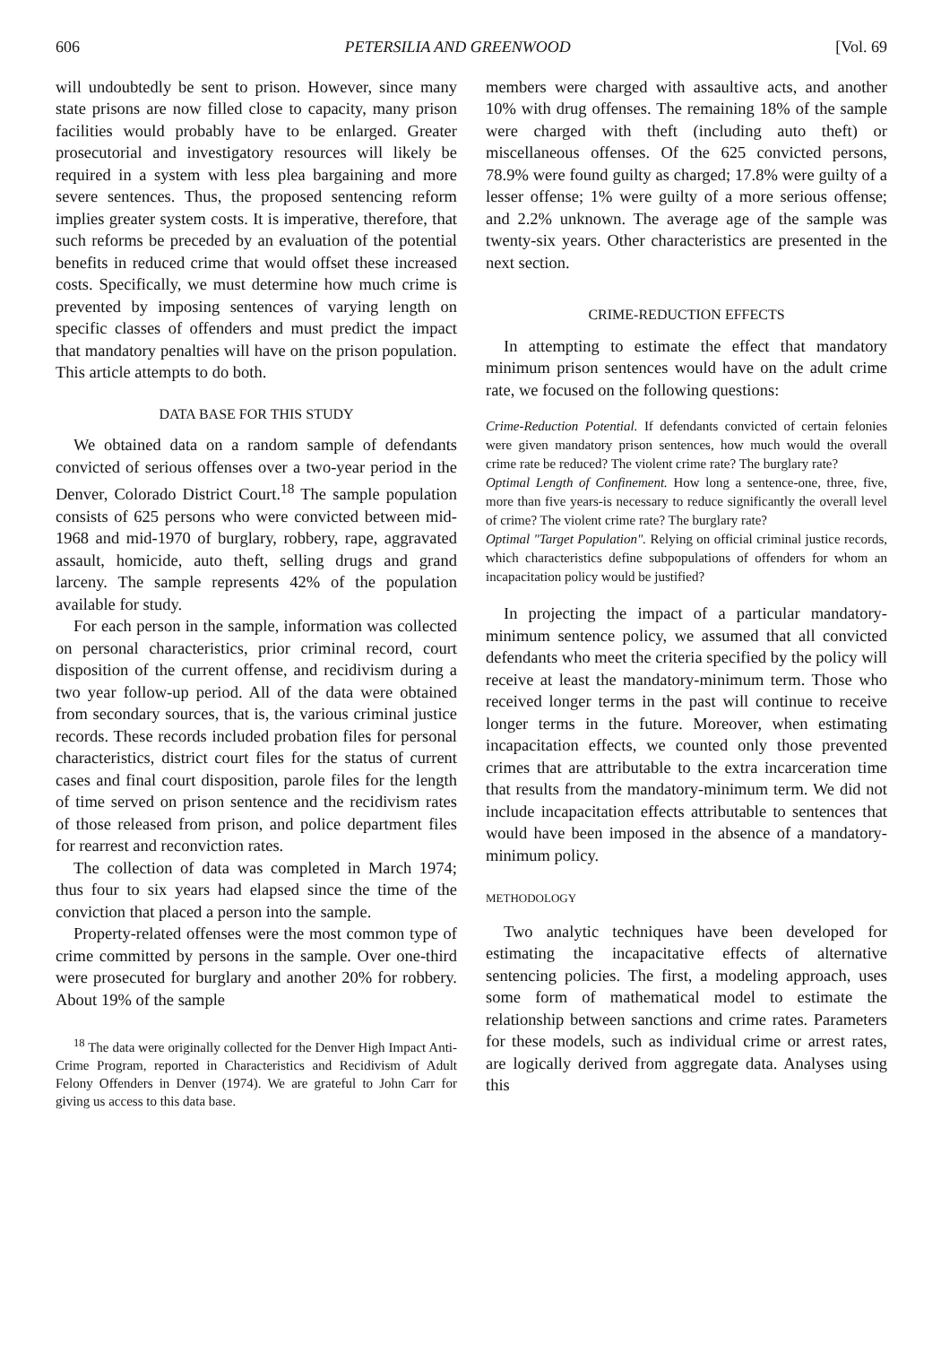606 PETERSILIA AND GREENWOOD [Vol. 69
will undoubtedly be sent to prison. However, since many state prisons are now filled close to capacity, many prison facilities would probably have to be enlarged. Greater prosecutorial and investigatory resources will likely be required in a system with less plea bargaining and more severe sentences. Thus, the proposed sentencing reform implies greater system costs. It is imperative, therefore, that such reforms be preceded by an evaluation of the potential benefits in reduced crime that would offset these increased costs. Specifically, we must determine how much crime is prevented by imposing sentences of varying length on specific classes of offenders and must predict the impact that mandatory penalties will have on the prison population. This article attempts to do both.
DATA BASE FOR THIS STUDY
We obtained data on a random sample of defendants convicted of serious offenses over a two-year period in the Denver, Colorado District Court.<sup>18</sup> The sample population consists of 625 persons who were convicted between mid-1968 and mid-1970 of burglary, robbery, rape, aggravated assault, homicide, auto theft, selling drugs and grand larceny. The sample represents 42% of the population available for study.
For each person in the sample, information was collected on personal characteristics, prior criminal record, court disposition of the current offense, and recidivism during a two year follow-up period. All of the data were obtained from secondary sources, that is, the various criminal justice records. These records included probation files for personal characteristics, district court files for the status of current cases and final court disposition, parole files for the length of time served on prison sentence and the recidivism rates of those released from prison, and police department files for rearrest and reconviction rates.
The collection of data was completed in March 1974; thus four to six years had elapsed since the time of the conviction that placed a person into the sample.
Property-related offenses were the most common type of crime committed by persons in the sample. Over one-third were prosecuted for burglary and another 20% for robbery. About 19% of the sample
<sup>18</sup> The data were originally collected for the Denver High Impact Anti-Crime Program, reported in Characteristics and Recidivism of Adult Felony Offenders in Denver (1974). We are grateful to John Carr for giving us access to this data base.
members were charged with assaultive acts, and another 10% with drug offenses. The remaining 18% of the sample were charged with theft (including auto theft) or miscellaneous offenses. Of the 625 convicted persons, 78.9% were found guilty as charged; 17.8% were guilty of a lesser offense; 1% were guilty of a more serious offense; and 2.2% unknown. The average age of the sample was twenty-six years. Other characteristics are presented in the next section.
CRIME-REDUCTION EFFECTS
In attempting to estimate the effect that mandatory minimum prison sentences would have on the adult crime rate, we focused on the following questions:
Crime-Reduction Potential. If defendants convicted of certain felonies were given mandatory prison sentences, how much would the overall crime rate be reduced? The violent crime rate? The burglary rate?
Optimal Length of Confinement. How long a sentence-one, three, five, more than five years-is necessary to reduce significantly the overall level of crime? The violent crime rate? The burglary rate?
Optimal "Target Population". Relying on official criminal justice records, which characteristics define subpopulations of offenders for whom an incapacitation policy would be justified?
In projecting the impact of a particular mandatory-minimum sentence policy, we assumed that all convicted defendants who meet the criteria specified by the policy will receive at least the mandatory-minimum term. Those who received longer terms in the past will continue to receive longer terms in the future. Moreover, when estimating incapacitation effects, we counted only those prevented crimes that are attributable to the extra incarceration time that results from the mandatory-minimum term. We did not include incapacitation effects attributable to sentences that would have been imposed in the absence of a mandatory-minimum policy.
METHODOLOGY
Two analytic techniques have been developed for estimating the incapacitative effects of alternative sentencing policies. The first, a modeling approach, uses some form of mathematical model to estimate the relationship between sanctions and crime rates. Parameters for these models, such as individual crime or arrest rates, are logically derived from aggregate data. Analyses using this